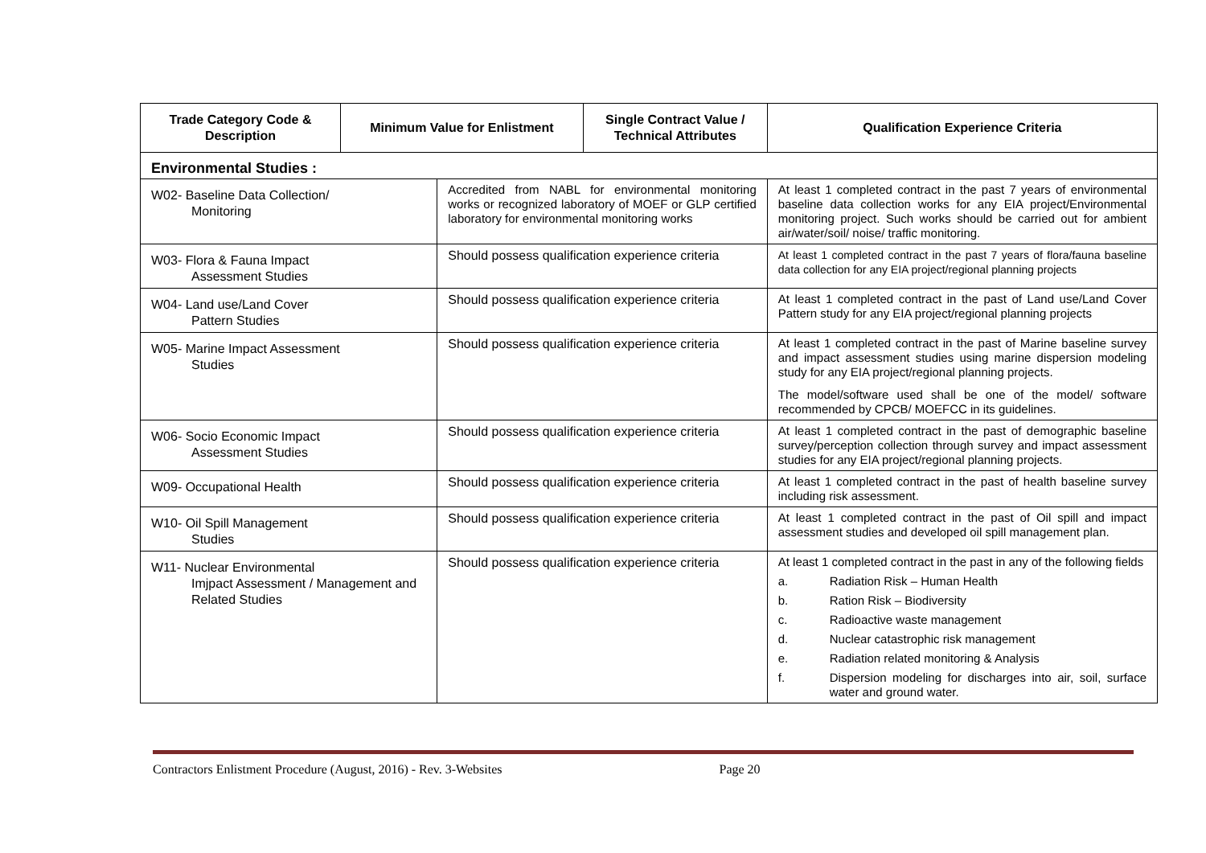| Trade Category Code & Description | Minimum Value for Enlistment | | Single Contract Value / Technical Attributes | Qualification Experience Criteria |
| --- | --- | --- | --- | --- |
| Environmental Studies : | | | | |
| W02- Baseline Data Collection/ Monitoring | | Accredited from NABL for environmental monitoring works or recognized laboratory of MOEF or GLP certified laboratory for environmental monitoring works | | At least 1 completed contract in the past 7 years of environmental baseline data collection works for any EIA project/Environmental monitoring project. Such works should be carried out for ambient air/water/soil/ noise/ traffic monitoring. |
| W03- Flora & Fauna Impact Assessment Studies | | Should possess qualification experience criteria | | At least 1 completed contract in the past 7 years of flora/fauna baseline data collection for any EIA project/regional planning projects |
| W04- Land use/Land Cover Pattern Studies | | Should possess qualification experience criteria | | At least 1 completed contract in the past of Land use/Land Cover Pattern study for any EIA project/regional planning projects |
| W05- Marine Impact Assessment Studies | | Should possess qualification experience criteria | | At least 1 completed contract in the past of Marine baseline survey and impact assessment studies using marine dispersion modeling study for any EIA project/regional planning projects. The model/software used shall be one of the model/ software recommended by CPCB/ MOEFCC in its guidelines. |
| W06- Socio Economic Impact Assessment Studies | | Should possess qualification experience criteria | | At least 1 completed contract in the past of demographic baseline survey/perception collection through survey and impact assessment studies for any EIA project/regional planning projects. |
| W09- Occupational Health | | Should possess qualification experience criteria | | At least 1 completed contract in the past of health baseline survey including risk assessment. |
| W10- Oil Spill Management Studies | | Should possess qualification experience criteria | | At least 1 completed contract in the past of Oil spill and impact assessment studies and developed oil spill management plan. |
| W11- Nuclear Environmental Imjpact Assessment / Management and Related Studies | | Should possess qualification experience criteria | | At least 1 completed contract in the past in any of the following fields a. Radiation Risk – Human Health b. Ration Risk – Biodiversity c. Radioactive waste management d. Nuclear catastrophic risk management e. Radiation related monitoring & Analysis f. Dispersion modeling for discharges into air, soil, surface water and ground water. |
Contractors Enlistment Procedure (August, 2016) - Rev. 3-Websites Page 20